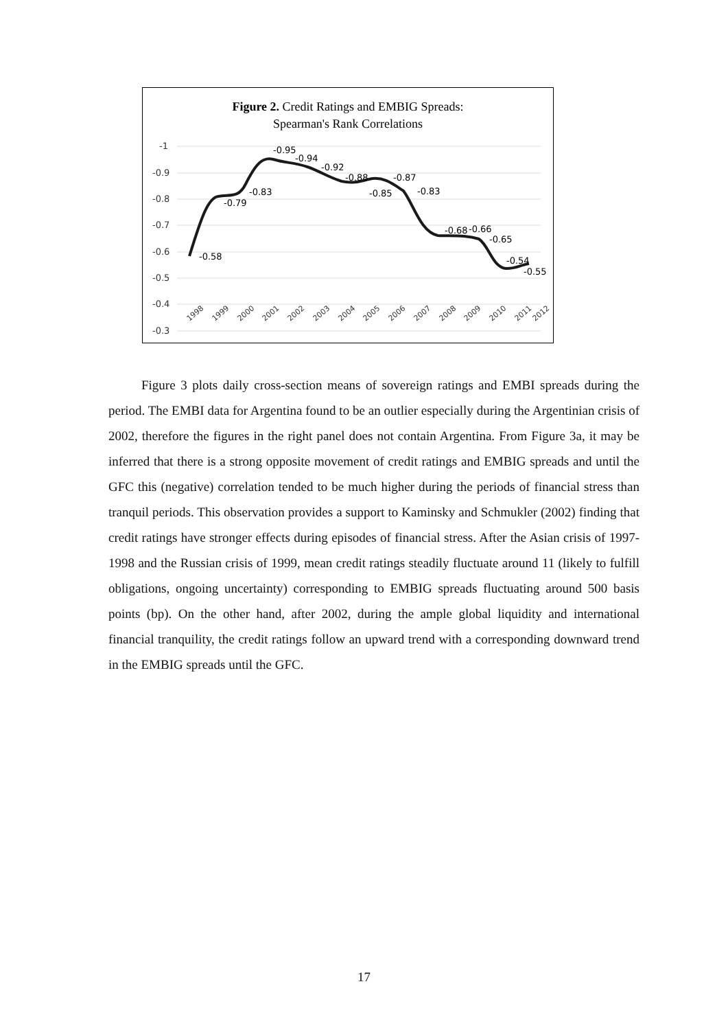Figure 2. Credit Ratings and EMBIG Spreads:
Spearman's Rank Correlations
-1
-0.9
-0.8
-0.7
-0.6
-0.5
-0.4
-0.3
-0.58
-0.79
-0.83
-0.95
-0.94
-0.92
-0.88
-0.85
-0.87
-0.83
-0.68
-0.66
-0.65
-0.54
-0.55
1998
1999
2000
2001
2002
2003
2004
2005
2006
2007
2008
2009
2010
2011
2012
Figure 3 plots daily cross-section means of sovereign ratings and EMBI spreads during the period. The EMBI data for Argentina found to be an outlier especially during the Argentinian crisis of 2002, therefore the figures in the right panel does not contain Argentina. From Figure 3a, it may be inferred that there is a strong opposite movement of credit ratings and EMBIG spreads and until the GFC this (negative) correlation tended to be much higher during the periods of financial stress than tranquil periods. This observation provides a support to Kaminsky and Schmukler (2002) finding that credit ratings have stronger effects during episodes of financial stress. After the Asian crisis of 1997-1998 and the Russian crisis of 1999, mean credit ratings steadily fluctuate around 11 (likely to fulfill obligations, ongoing uncertainty) corresponding to EMBIG spreads fluctuating around 500 basis points (bp). On the other hand, after 2002, during the ample global liquidity and international financial tranquility, the credit ratings follow an upward trend with a corresponding downward trend in the EMBIG spreads until the GFC.
17